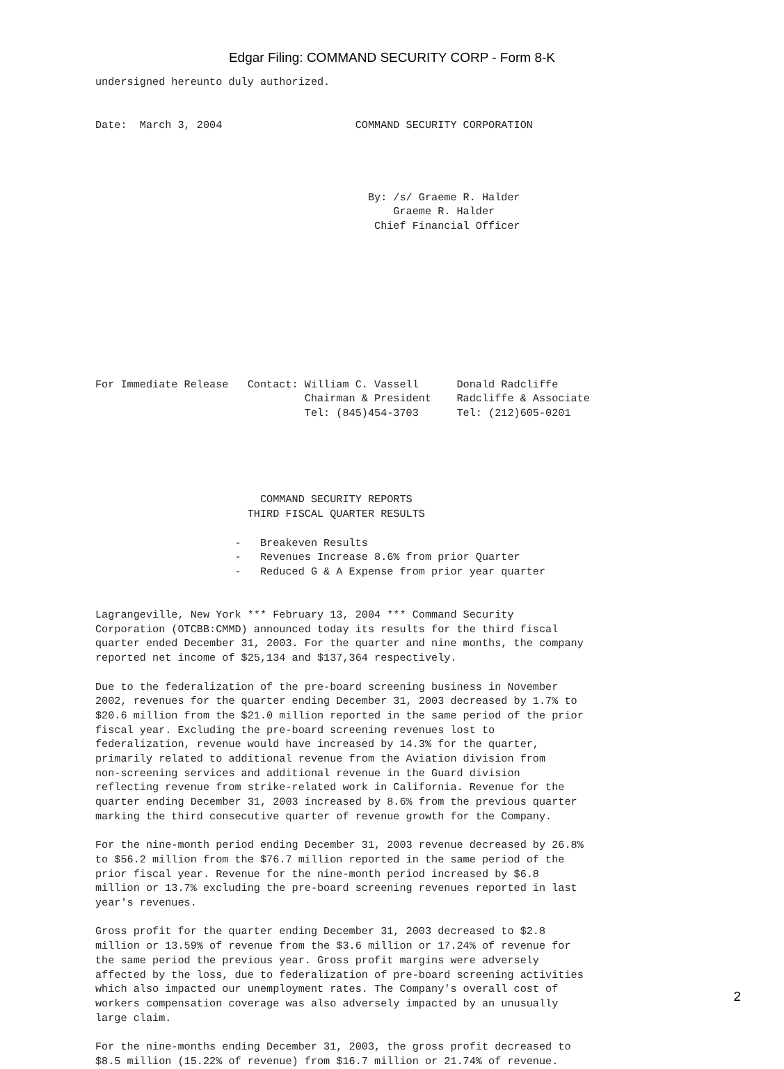Edgar Filing: COMMAND SECURITY CORP - Form 8-K
undersigned hereunto duly authorized.


Date:  March 3, 2004                     COMMAND SECURITY CORPORATION




                                           By: /s/ Graeme R. Halder
                                               Graeme R. Halder
                                            Chief Financial Officer










For Immediate Release   Contact: William C. Vassell      Donald Radcliffe
                                 Chairman & President    Radcliffe & Associate
                                 Tel: (845)454-3703      Tel: (212)605-0201





                          COMMAND SECURITY REPORTS
                        THIRD FISCAL QUARTER RESULTS

                      -   Breakeven Results
                      -   Revenues Increase 8.6% from prior Quarter
                      -   Reduced G & A Expense from prior year quarter


Lagrangeville, New York *** February 13, 2004 *** Command Security
Corporation (OTCBB:CMMD) announced today its results for the third fiscal
quarter ended December 31, 2003. For the quarter and nine months, the company
reported net income of $25,134 and $137,364 respectively.

Due to the federalization of the pre-board screening business in November
2002, revenues for the quarter ending December 31, 2003 decreased by 1.7% to
$20.6 million from the $21.0 million reported in the same period of the prior
fiscal year. Excluding the pre-board screening revenues lost to
federalization, revenue would have increased by 14.3% for the quarter,
primarily related to additional revenue from the Aviation division from
non-screening services and additional revenue in the Guard division
reflecting revenue from strike-related work in California. Revenue for the
quarter ending December 31, 2003 increased by 8.6% from the previous quarter
marking the third consecutive quarter of revenue growth for the Company.

For the nine-month period ending December 31, 2003 revenue decreased by 26.8%
to $56.2 million from the $76.7 million reported in the same period of the
prior fiscal year. Revenue for the nine-month period increased by $6.8
million or 13.7% excluding the pre-board screening revenues reported in last
year's revenues.

Gross profit for the quarter ending December 31, 2003 decreased to $2.8
million or 13.59% of revenue from the $3.6 million or 17.24% of revenue for
the same period the previous year. Gross profit margins were adversely
affected by the loss, due to federalization of pre-board screening activities
which also impacted our unemployment rates. The Company's overall cost of
workers compensation coverage was also adversely impacted by an unusually
large claim.

For the nine-months ending December 31, 2003, the gross profit decreased to
$8.5 million (15.22% of revenue) from $16.7 million or 21.74% of revenue.
2